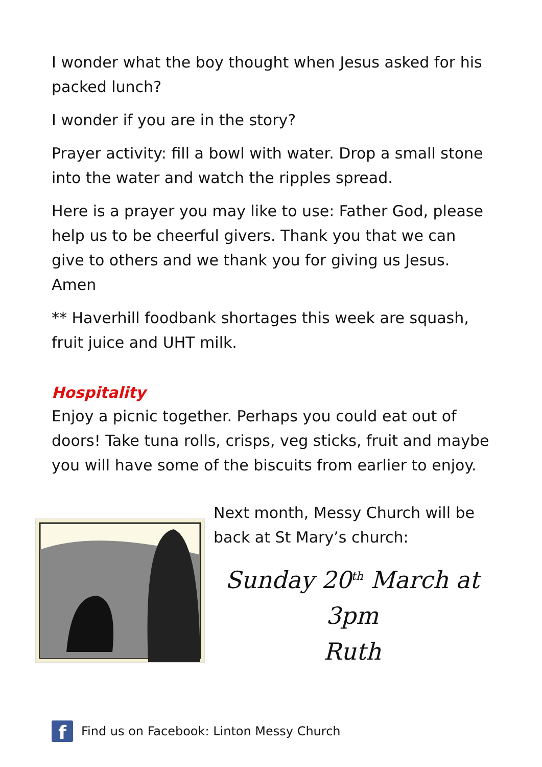I wonder what the boy thought when Jesus asked for his packed lunch?
I wonder if you are in the story?
Prayer activity: fill a bowl with water. Drop a small stone into the water and watch the ripples spread.
Here is a prayer you may like to use: Father God, please help us to be cheerful givers. Thank you that we can give to others and we thank you for giving us Jesus. Amen
** Haverhill foodbank shortages this week are squash, fruit juice and UHT milk.
Hospitality
Enjoy a picnic together. Perhaps you could eat out of doors! Take tuna rolls, crisps, veg sticks, fruit and maybe you will have some of the biscuits from earlier to enjoy.
Next month, Messy Church will be back at St Mary’s church:
Sunday 20<sup>th</sup> March at
3pm
Ruth
f
Find us on Facebook: Linton Messy Church